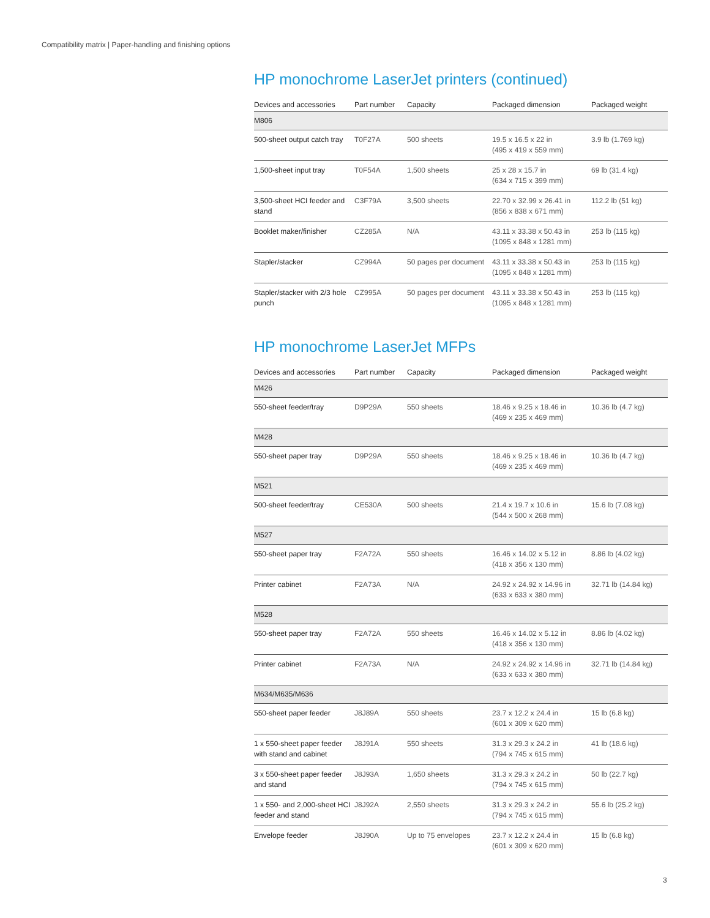Compatibility matrix | Paper-handling and finishing options
HP monochrome LaserJet printers (continued)
| Devices and accessories | Part number | Capacity | Packaged dimension | Packaged weight |
| --- | --- | --- | --- | --- |
| M806 | | | | |
| 500-sheet output catch tray | T0F27A | 500 sheets | 19.5 x 16.5 x 22 in (495 x 419 x 559 mm) | 3.9 lb (1.769 kg) |
| 1,500-sheet input tray | T0F54A | 1,500 sheets | 25 x 28 x 15.7 in (634 x 715 x 399 mm) | 69 lb (31.4 kg) |
| 3,500-sheet HCI feeder and stand | C3F79A | 3,500 sheets | 22.70 x 32.99 x 26.41 in (856 x 838 x 671 mm) | 112.2 lb (51 kg) |
| Booklet maker/finisher | CZ285A | N/A | 43.11 x 33.38 x 50.43 in (1095 x 848 x 1281 mm) | 253 lb (115 kg) |
| Stapler/stacker | CZ994A | 50 pages per document | 43.11 x 33.38 x 50.43 in (1095 x 848 x 1281 mm) | 253 lb (115 kg) |
| Stapler/stacker with 2/3 hole punch | CZ995A | 50 pages per document | 43.11 x 33.38 x 50.43 in (1095 x 848 x 1281 mm) | 253 lb (115 kg) |
HP monochrome LaserJet MFPs
| Devices and accessories | Part number | Capacity | Packaged dimension | Packaged weight |
| --- | --- | --- | --- | --- |
| M426 | | | | |
| 550-sheet feeder/tray | D9P29A | 550 sheets | 18.46 x 9.25 x 18.46 in (469 x 235 x 469 mm) | 10.36 lb (4.7 kg) |
| M428 | | | | |
| 550-sheet paper tray | D9P29A | 550 sheets | 18.46 x 9.25 x 18.46 in (469 x 235 x 469 mm) | 10.36 lb (4.7 kg) |
| M521 | | | | |
| 500-sheet feeder/tray | CE530A | 500 sheets | 21.4 x 19.7 x 10.6 in (544 x 500 x 268 mm) | 15.6 lb (7.08 kg) |
| M527 | | | | |
| 550-sheet paper tray | F2A72A | 550 sheets | 16.46 x 14.02 x 5.12 in (418 x 356 x 130 mm) | 8.86 lb (4.02 kg) |
| Printer cabinet | F2A73A | N/A | 24.92 x 24.92 x 14.96 in (633 x 633 x 380 mm) | 32.71 lb (14.84 kg) |
| M528 | | | | |
| 550-sheet paper tray | F2A72A | 550 sheets | 16.46 x 14.02 x 5.12 in (418 x 356 x 130 mm) | 8.86 lb (4.02 kg) |
| Printer cabinet | F2A73A | N/A | 24.92 x 24.92 x 14.96 in (633 x 633 x 380 mm) | 32.71 lb (14.84 kg) |
| M634/M635/M636 | | | | |
| 550-sheet paper feeder | J8J89A | 550 sheets | 23.7 x 12.2 x 24.4 in (601 x 309 x 620 mm) | 15 lb (6.8 kg) |
| 1 x 550-sheet paper feeder with stand and cabinet | J8J91A | 550 sheets | 31.3 x 29.3 x 24.2 in (794 x 745 x 615 mm) | 41 lb (18.6 kg) |
| 3 x 550-sheet paper feeder and stand | J8J93A | 1,650 sheets | 31.3 x 29.3 x 24.2 in (794 x 745 x 615 mm) | 50 lb (22.7 kg) |
| 1 x 550- and 2,000-sheet HCI feeder and stand | J8J92A | 2,550 sheets | 31.3 x 29.3 x 24.2 in (794 x 745 x 615 mm) | 55.6 lb (25.2 kg) |
| Envelope feeder | J8J90A | Up to 75 envelopes | 23.7 x 12.2 x 24.4 in (601 x 309 x 620 mm) | 15 lb (6.8 kg) |
3